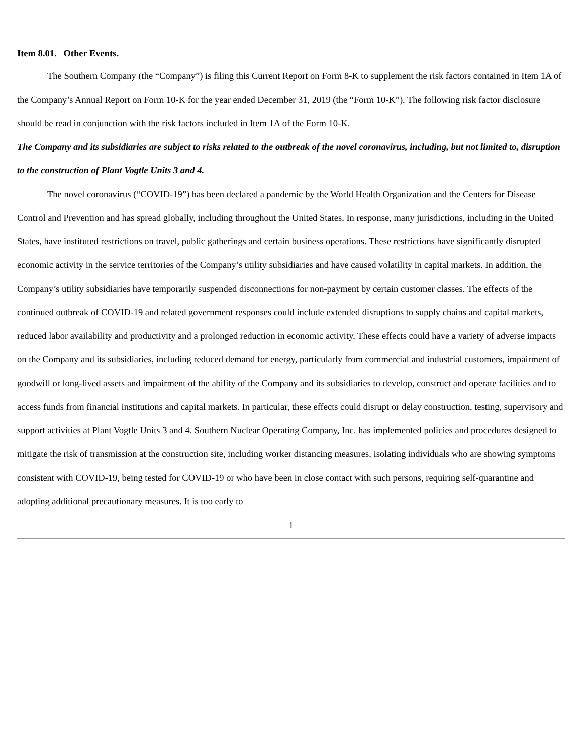Item 8.01. Other Events.
The Southern Company (the “Company”) is filing this Current Report on Form 8-K to supplement the risk factors contained in Item 1A of the Company’s Annual Report on Form 10-K for the year ended December 31, 2019 (the “Form 10-K”). The following risk factor disclosure should be read in conjunction with the risk factors included in Item 1A of the Form 10-K.
The Company and its subsidiaries are subject to risks related to the outbreak of the novel coronavirus, including, but not limited to, disruption to the construction of Plant Vogtle Units 3 and 4.
The novel coronavirus (“COVID-19”) has been declared a pandemic by the World Health Organization and the Centers for Disease Control and Prevention and has spread globally, including throughout the United States. In response, many jurisdictions, including in the United States, have instituted restrictions on travel, public gatherings and certain business operations. These restrictions have significantly disrupted economic activity in the service territories of the Company’s utility subsidiaries and have caused volatility in capital markets. In addition, the Company’s utility subsidiaries have temporarily suspended disconnections for non-payment by certain customer classes. The effects of the continued outbreak of COVID-19 and related government responses could include extended disruptions to supply chains and capital markets, reduced labor availability and productivity and a prolonged reduction in economic activity. These effects could have a variety of adverse impacts on the Company and its subsidiaries, including reduced demand for energy, particularly from commercial and industrial customers, impairment of goodwill or long-lived assets and impairment of the ability of the Company and its subsidiaries to develop, construct and operate facilities and to access funds from financial institutions and capital markets. In particular, these effects could disrupt or delay construction, testing, supervisory and support activities at Plant Vogtle Units 3 and 4. Southern Nuclear Operating Company, Inc. has implemented policies and procedures designed to mitigate the risk of transmission at the construction site, including worker distancing measures, isolating individuals who are showing symptoms consistent with COVID-19, being tested for COVID-19 or who have been in close contact with such persons, requiring self-quarantine and adopting additional precautionary measures. It is too early to
1